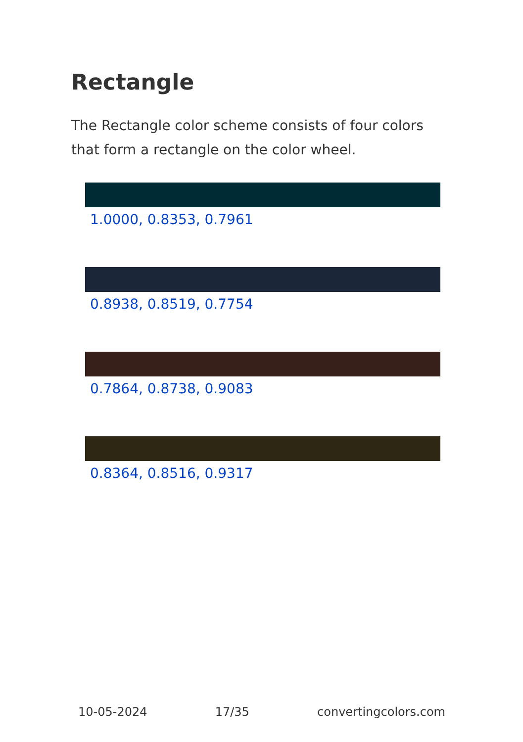Rectangle
The Rectangle color scheme consists of four colors that form a rectangle on the color wheel.
1.0000, 0.8353, 0.7961
0.8938, 0.8519, 0.7754
0.7864, 0.8738, 0.9083
0.8364, 0.8516, 0.9317
10-05-2024 17/35 convertingcolors.com